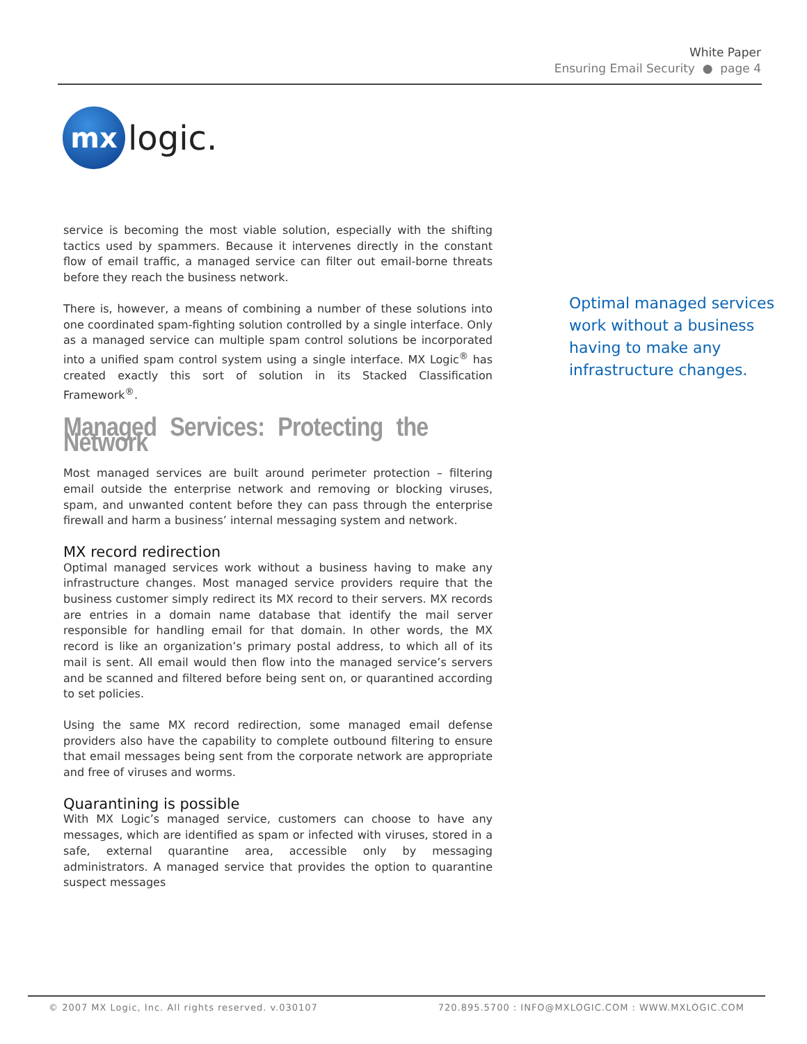White Paper
Ensuring Email Security ● page 4
mx
logic.
service is becoming the most viable solution, especially with the shifting tactics used by spammers. Because it intervenes directly in the constant flow of email traffic, a managed service can filter out email-borne threats before they reach the business network.
There is, however, a means of combining a number of these solutions into one coordinated spam-fighting solution controlled by a single interface. Only as a managed service can multiple spam control solutions be incorporated into a unified spam control system using a single interface. MX Logic<sup>®</sup> has created exactly this sort of solution in its Stacked Classification Framework<sup>®</sup>.
Managed Services: Protecting the Network
Most managed services are built around perimeter protection – filtering email outside the enterprise network and removing or blocking viruses, spam, and unwanted content before they can pass through the enterprise firewall and harm a business’ internal messaging system and network.
MX record redirection
Optimal managed services work without a business having to make any infrastructure changes. Most managed service providers require that the business customer simply redirect its MX record to their servers. MX records are entries in a domain name database that identify the mail server responsible for handling email for that domain. In other words, the MX record is like an organization’s primary postal address, to which all of its mail is sent. All email would then flow into the managed service’s servers and be scanned and filtered before being sent on, or quarantined according to set policies.
Using the same MX record redirection, some managed email defense providers also have the capability to complete outbound filtering to ensure that email messages being sent from the corporate network are appropriate and free of viruses and worms.
Quarantining is possible
With MX Logic’s managed service, customers can choose to have any messages, which are identified as spam or infected with viruses, stored in a safe, external quarantine area, accessible only by messaging administrators. A managed service that provides the option to quarantine suspect messages
Optimal managed services
work without a business
having to make any
infrastructure changes.
© 2007 MX Logic, Inc. All rights reserved. v.030107 720.895.5700 : INFO@MXLOGIC.COM : WWW.MXLOGIC.COM